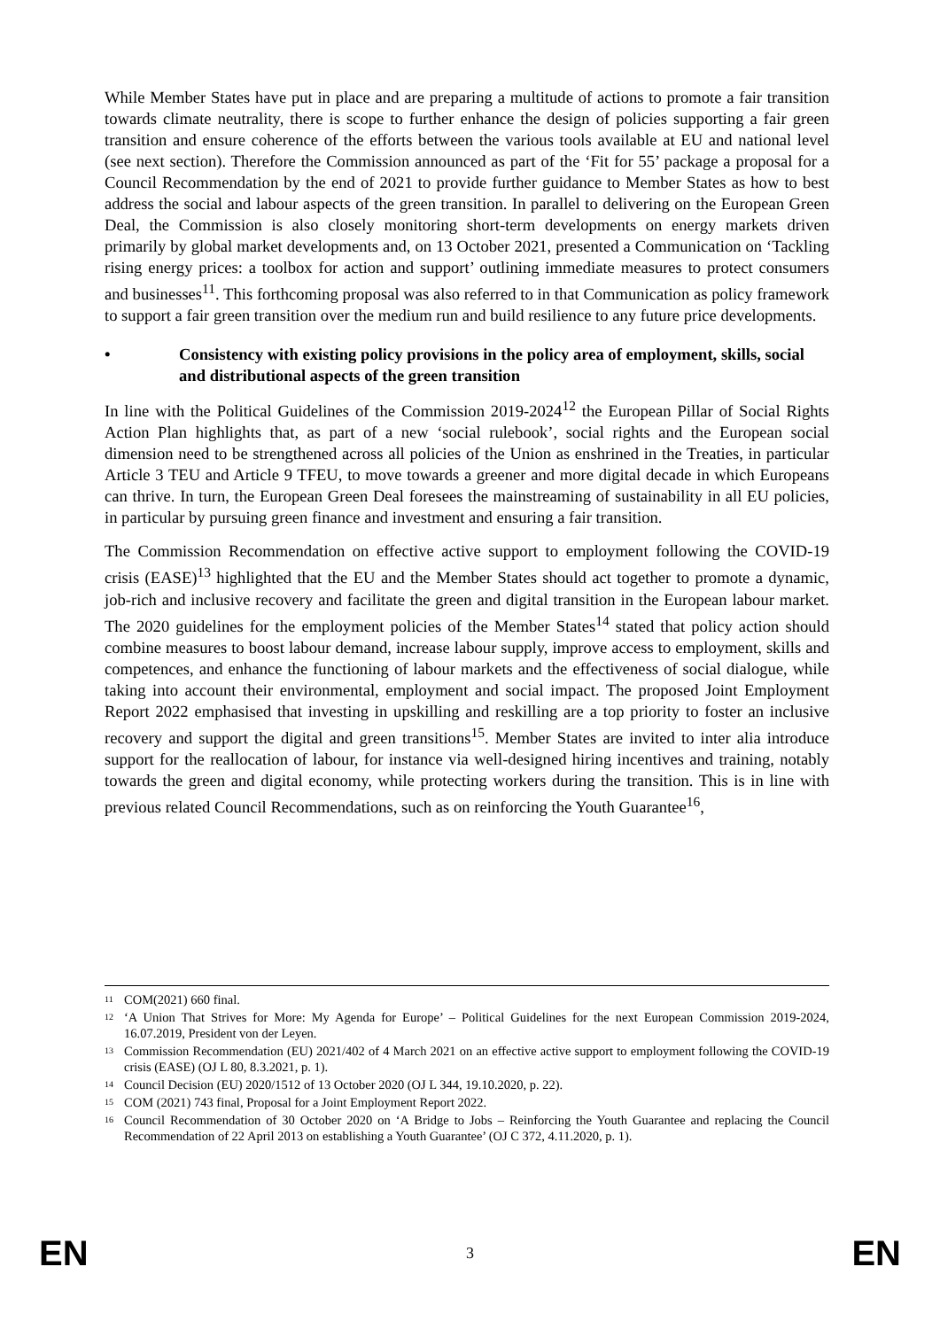While Member States have put in place and are preparing a multitude of actions to promote a fair transition towards climate neutrality, there is scope to further enhance the design of policies supporting a fair green transition and ensure coherence of the efforts between the various tools available at EU and national level (see next section). Therefore the Commission announced as part of the ‘Fit for 55’ package a proposal for a Council Recommendation by the end of 2021 to provide further guidance to Member States as how to best address the social and labour aspects of the green transition. In parallel to delivering on the European Green Deal, the Commission is also closely monitoring short-term developments on energy markets driven primarily by global market developments and, on 13 October 2021, presented a Communication on ‘Tackling rising energy prices: a toolbox for action and support’ outlining immediate measures to protect consumers and businesses<sup>11</sup>. This forthcoming proposal was also referred to in that Communication as policy framework to support a fair green transition over the medium run and build resilience to any future price developments.
• Consistency with existing policy provisions in the policy area of employment, skills, social and distributional aspects of the green transition
In line with the Political Guidelines of the Commission 2019-2024<sup>12</sup> the European Pillar of Social Rights Action Plan highlights that, as part of a new ‘social rulebook’, social rights and the European social dimension need to be strengthened across all policies of the Union as enshrined in the Treaties, in particular Article 3 TEU and Article 9 TFEU, to move towards a greener and more digital decade in which Europeans can thrive. In turn, the European Green Deal foresees the mainstreaming of sustainability in all EU policies, in particular by pursuing green finance and investment and ensuring a fair transition.
The Commission Recommendation on effective active support to employment following the COVID-19 crisis (EASE)<sup>13</sup> highlighted that the EU and the Member States should act together to promote a dynamic, job-rich and inclusive recovery and facilitate the green and digital transition in the European labour market. The 2020 guidelines for the employment policies of the Member States<sup>14</sup> stated that policy action should combine measures to boost labour demand, increase labour supply, improve access to employment, skills and competences, and enhance the functioning of labour markets and the effectiveness of social dialogue, while taking into account their environmental, employment and social impact. The proposed Joint Employment Report 2022 emphasised that investing in upskilling and reskilling are a top priority to foster an inclusive recovery and support the digital and green transitions<sup>15</sup>. Member States are invited to inter alia introduce support for the reallocation of labour, for instance via well-designed hiring incentives and training, notably towards the green and digital economy, while protecting workers during the transition. This is in line with previous related Council Recommendations, such as on reinforcing the Youth Guarantee<sup>16</sup>,
<sup>11</sup> COM(2021) 660 final.
<sup>12</sup> ‘A Union That Strives for More: My Agenda for Europe’ – Political Guidelines for the next European Commission 2019-2024, 16.07.2019, President von der Leyen.
<sup>13</sup> Commission Recommendation (EU) 2021/402 of 4 March 2021 on an effective active support to employment following the COVID-19 crisis (EASE) (OJ L 80, 8.3.2021, p. 1).
<sup>14</sup> Council Decision (EU) 2020/1512 of 13 October 2020 (OJ L 344, 19.10.2020, p. 22).
<sup>15</sup> COM (2021) 743 final, Proposal for a Joint Employment Report 2022.
<sup>16</sup> Council Recommendation of 30 October 2020 on ‘A Bridge to Jobs – Reinforcing the Youth Guarantee and replacing the Council Recommendation of 22 April 2013 on establishing a Youth Guarantee’ (OJ C 372, 4.11.2020, p. 1).
EN 3 EN